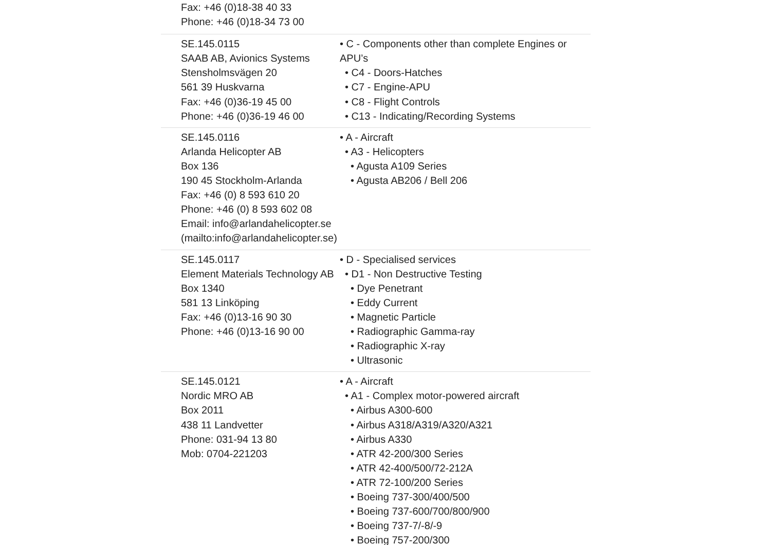| Fax: +46 (0)18-38 40 33 Phone: +46 (0)18-34 73 00 | |
| SE.145.0115 SAAB AB, Avionics Systems Stensholmsvägen 20 561 39 Huskvarna Fax: +46 (0)36-19 45 00 Phone: +46 (0)36-19 46 00 | • C - Components other than complete Engines or APU’s • C4 - Doors-Hatches • C7 - Engine-APU • C8 - Flight Controls • C13 - Indicating/Recording Systems |
| SE.145.0116 Arlanda Helicopter AB Box 136 190 45 Stockholm-Arlanda Fax: +46 (0) 8 593 610 20 Phone: +46 (0) 8 593 602 08 Email: info@arlandahelicopter.se (mailto:info@arlandahelicopter.se) | • A - Aircraft • A3 - Helicopters • Agusta A109 Series • Agusta AB206 / Bell 206 |
| SE.145.0117 Element Materials Technology AB Box 1340 581 13 Linköping Fax: +46 (0)13-16 90 30 Phone: +46 (0)13-16 90 00 | • D - Specialised services • D1 - Non Destructive Testing • Dye Penetrant • Eddy Current • Magnetic Particle • Radiographic Gamma-ray • Radiographic X-ray • Ultrasonic |
| SE.145.0121 Nordic MRO AB Box 2011 438 11 Landvetter Phone: 031-94 13 80 Mob: 0704-221203 | • A - Aircraft • A1 - Complex motor-powered aircraft • Airbus A300-600 • Airbus A318/A319/A320/A321 • Airbus A330 • ATR 42-200/300 Series • ATR 42-400/500/72-212A • ATR 72-100/200 Series • Boeing 737-300/400/500 • Boeing 737-600/700/800/900 • Boeing 737-7/-8/-9 • Boeing 757-200/300 |